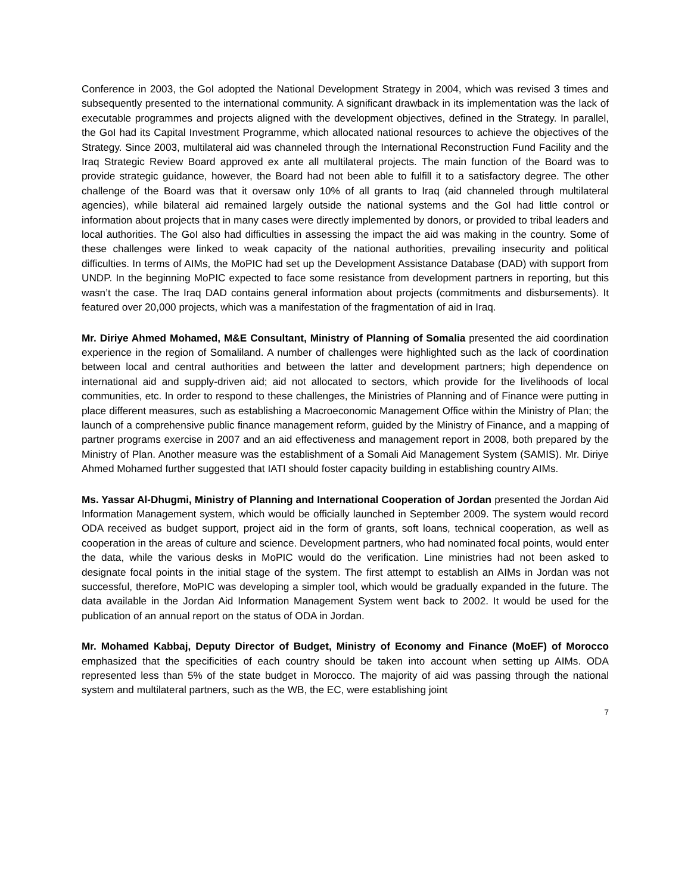Conference in 2003, the GoI adopted the National Development Strategy in 2004, which was revised 3 times and subsequently presented to the international community. A significant drawback in its implementation was the lack of executable programmes and projects aligned with the development objectives, defined in the Strategy. In parallel, the GoI had its Capital Investment Programme, which allocated national resources to achieve the objectives of the Strategy. Since 2003, multilateral aid was channeled through the International Reconstruction Fund Facility and the Iraq Strategic Review Board approved ex ante all multilateral projects. The main function of the Board was to provide strategic guidance, however, the Board had not been able to fulfill it to a satisfactory degree. The other challenge of the Board was that it oversaw only 10% of all grants to Iraq (aid channeled through multilateral agencies), while bilateral aid remained largely outside the national systems and the GoI had little control or information about projects that in many cases were directly implemented by donors, or provided to tribal leaders and local authorities. The GoI also had difficulties in assessing the impact the aid was making in the country. Some of these challenges were linked to weak capacity of the national authorities, prevailing insecurity and political difficulties. In terms of AIMs, the MoPIC had set up the Development Assistance Database (DAD) with support from UNDP. In the beginning MoPIC expected to face some resistance from development partners in reporting, but this wasn’t the case. The Iraq DAD contains general information about projects (commitments and disbursements). It featured over 20,000 projects, which was a manifestation of the fragmentation of aid in Iraq.
Mr. Diriye Ahmed Mohamed, M&E Consultant, Ministry of Planning of Somalia presented the aid coordination experience in the region of Somaliland. A number of challenges were highlighted such as the lack of coordination between local and central authorities and between the latter and development partners; high dependence on international aid and supply-driven aid; aid not allocated to sectors, which provide for the livelihoods of local communities, etc. In order to respond to these challenges, the Ministries of Planning and of Finance were putting in place different measures, such as establishing a Macroeconomic Management Office within the Ministry of Plan; the launch of a comprehensive public finance management reform, guided by the Ministry of Finance, and a mapping of partner programs exercise in 2007 and an aid effectiveness and management report in 2008, both prepared by the Ministry of Plan. Another measure was the establishment of a Somali Aid Management System (SAMIS). Mr. Diriye Ahmed Mohamed further suggested that IATI should foster capacity building in establishing country AIMs.
Ms. Yassar Al-Dhugmi, Ministry of Planning and International Cooperation of Jordan presented the Jordan Aid Information Management system, which would be officially launched in September 2009. The system would record ODA received as budget support, project aid in the form of grants, soft loans, technical cooperation, as well as cooperation in the areas of culture and science. Development partners, who had nominated focal points, would enter the data, while the various desks in MoPIC would do the verification. Line ministries had not been asked to designate focal points in the initial stage of the system. The first attempt to establish an AIMs in Jordan was not successful, therefore, MoPIC was developing a simpler tool, which would be gradually expanded in the future. The data available in the Jordan Aid Information Management System went back to 2002. It would be used for the publication of an annual report on the status of ODA in Jordan.
Mr. Mohamed Kabbaj, Deputy Director of Budget, Ministry of Economy and Finance (MoEF) of Morocco emphasized that the specificities of each country should be taken into account when setting up AIMs. ODA represented less than 5% of the state budget in Morocco. The majority of aid was passing through the national system and multilateral partners, such as the WB, the EC, were establishing joint
7